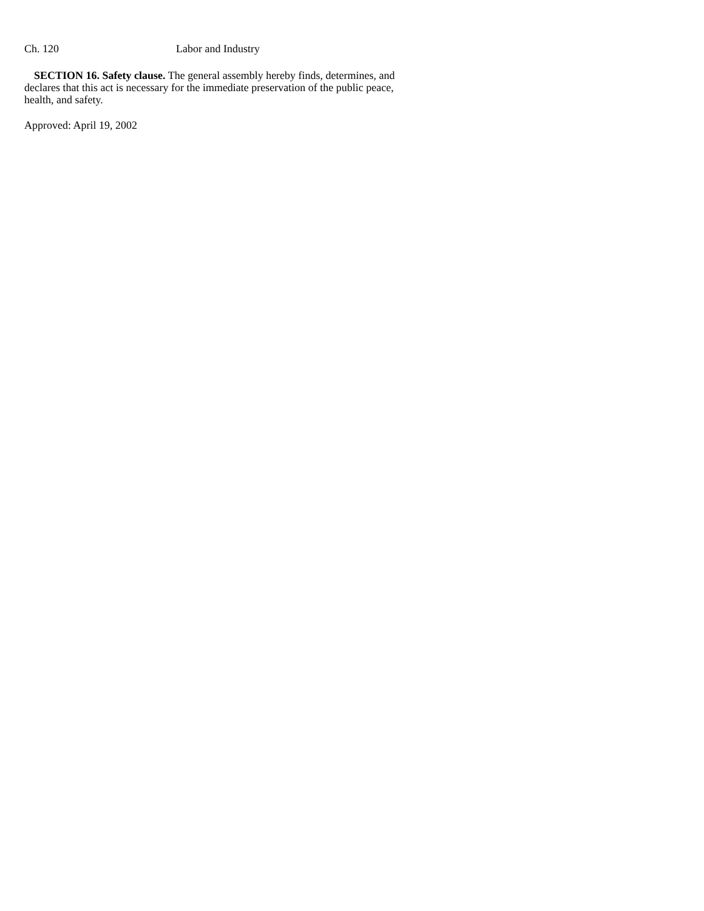Ch. 120 Labor and Industry
SECTION 16. Safety clause. The general assembly hereby finds, determines, and declares that this act is necessary for the immediate preservation of the public peace, health, and safety.
Approved: April 19, 2002